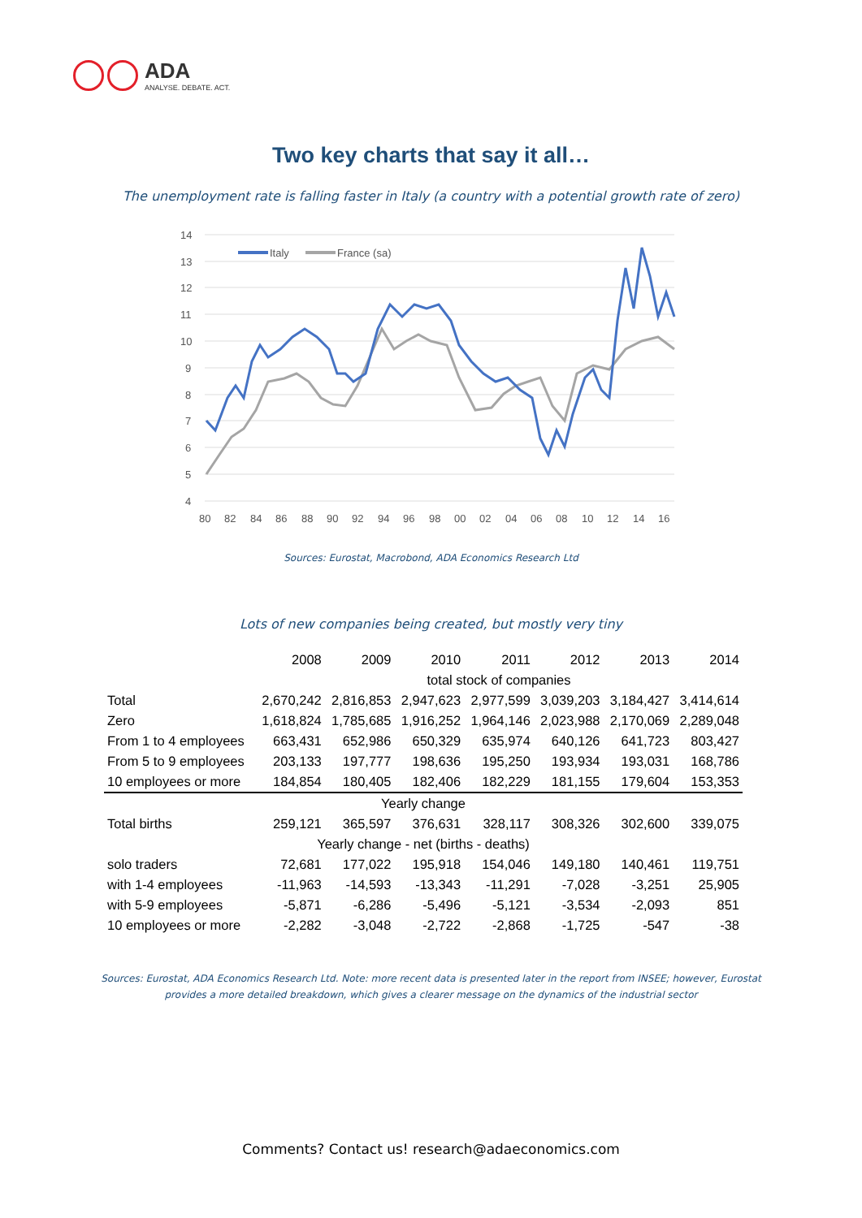ADA
ANALYSE. DEBATE. ACT.
Two key charts that say it all…
The unemployment rate is falling faster in Italy (a country with a potential growth rate of zero)
14
13
12
11
10
9
8
7
6
5
4
80
82
84
86
88
90
92
94
96
98
00
02
04
06
08
10
12
14
16
Italy
France (sa)
Sources: Eurostat, Macrobond, ADA Economics Research Ltd
Lots of new companies being created, but mostly very tiny
| | 2008 | 2009 | 2010 | 2011 | 2012 | 2013 | 2014 |
| | total stock of companies | | | | | | |
| Total | 2,670,242 | 2,816,853 | 2,947,623 | 2,977,599 | 3,039,203 | 3,184,427 | 3,414,614 |
| Zero | 1,618,824 | 1,785,685 | 1,916,252 | 1,964,146 | 2,023,988 | 2,170,069 | 2,289,048 |
| From 1 to 4 employees | 663,431 | 652,986 | 650,329 | 635,974 | 640,126 | 641,723 | 803,427 |
| From 5 to 9 employees | 203,133 | 197,777 | 198,636 | 195,250 | 193,934 | 193,031 | 168,786 |
| 10 employees or more | 184,854 | 180,405 | 182,406 | 182,229 | 181,155 | 179,604 | 153,353 |
| Yearly change | | | | | | | |
| Total births | 259,121 | 365,597 | 376,631 | 328,117 | 308,326 | 302,600 | 339,075 |
| Yearly change - net (births - deaths) | | | | | | | |
| solo traders | 72,681 | 177,022 | 195,918 | 154,046 | 149,180 | 140,461 | 119,751 |
| with 1-4 employees | -11,963 | -14,593 | -13,343 | -11,291 | -7,028 | -3,251 | 25,905 |
| with 5-9 employees | -5,871 | -6,286 | -5,496 | -5,121 | -3,534 | -2,093 | 851 |
| 10 employees or more | -2,282 | -3,048 | -2,722 | -2,868 | -1,725 | -547 | -38 |
Sources: Eurostat, ADA Economics Research Ltd. Note: more recent data is presented later in the report from INSEE; however, Eurostat
provides a more detailed breakdown, which gives a clearer message on the dynamics of the industrial sector
Comments? Contact us! research@adaeconomics.com